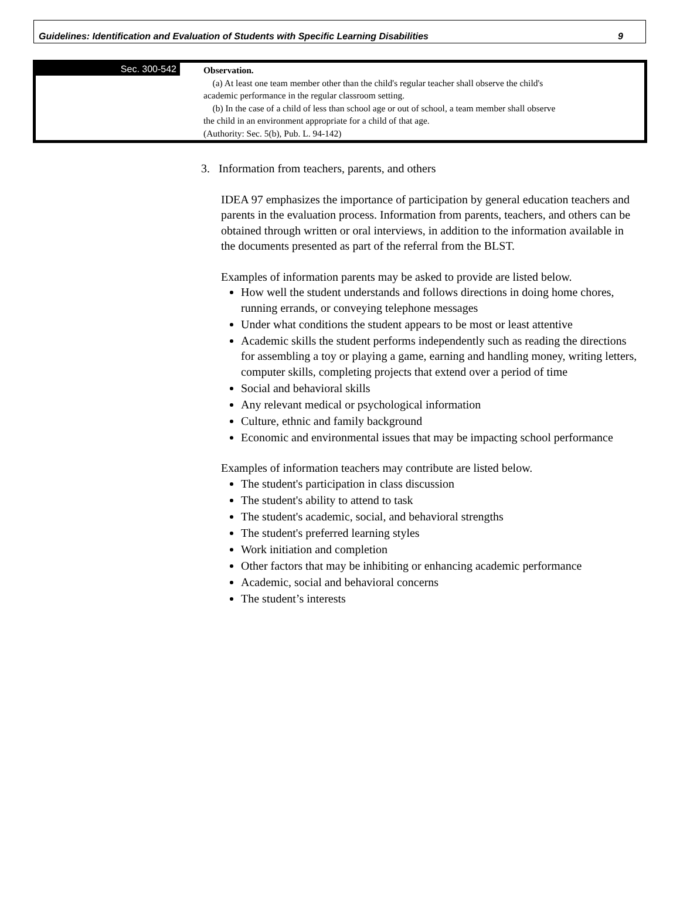Guidelines: Identification and Evaluation of Students with Specific Learning Disabilities 9
Sec. 300-542
Observation.
(a) At least one team member other than the child's regular teacher shall observe the child's
academic performance in the regular classroom setting.
(b) In the case of a child of less than school age or out of school, a team member shall observe
the child in an environment appropriate for a child of that age.
(Authority: Sec. 5(b), Pub. L. 94-142)
3. Information from teachers, parents, and others
IDEA 97 emphasizes the importance of participation by general education teachers and parents in the evaluation process. Information from parents, teachers, and others can be obtained through written or oral interviews, in addition to the information available in the documents presented as part of the referral from the BLST.
Examples of information parents may be asked to provide are listed below.
How well the student understands and follows directions in doing home chores, running errands, or conveying telephone messages
Under what conditions the student appears to be most or least attentive
Academic skills the student performs independently such as reading the directions for assembling a toy or playing a game, earning and handling money, writing letters, computer skills, completing projects that extend over a period of time
Social and behavioral skills
Any relevant medical or psychological information
Culture, ethnic and family background
Economic and environmental issues that may be impacting school performance
Examples of information teachers may contribute are listed below.
The student's participation in class discussion
The student's ability to attend to task
The student's academic, social, and behavioral strengths
The student's preferred learning styles
Work initiation and completion
Other factors that may be inhibiting or enhancing academic performance
Academic, social and behavioral concerns
The student’s interests